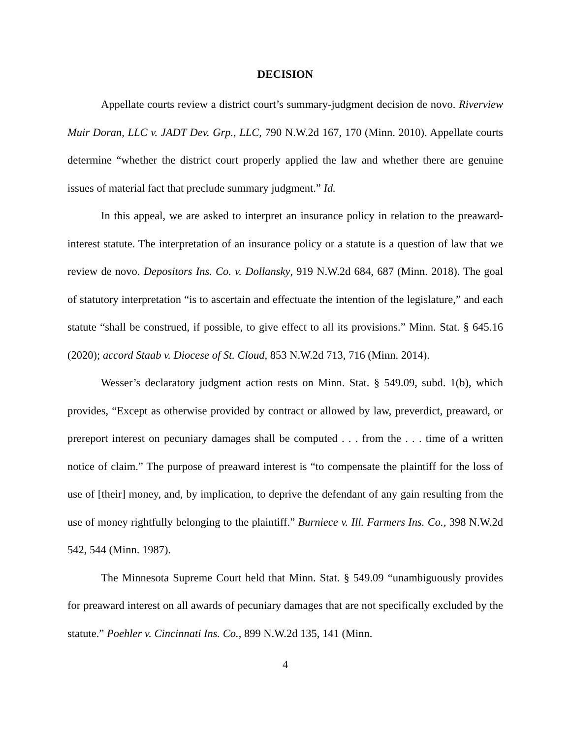DECISION
Appellate courts review a district court’s summary-judgment decision de novo. Riverview Muir Doran, LLC v. JADT Dev. Grp., LLC, 790 N.W.2d 167, 170 (Minn. 2010). Appellate courts determine “whether the district court properly applied the law and whether there are genuine issues of material fact that preclude summary judgment.” Id.
In this appeal, we are asked to interpret an insurance policy in relation to the preaward-interest statute. The interpretation of an insurance policy or a statute is a question of law that we review de novo. Depositors Ins. Co. v. Dollansky, 919 N.W.2d 684, 687 (Minn. 2018). The goal of statutory interpretation “is to ascertain and effectuate the intention of the legislature,” and each statute “shall be construed, if possible, to give effect to all its provisions.” Minn. Stat. § 645.16 (2020); accord Staab v. Diocese of St. Cloud, 853 N.W.2d 713, 716 (Minn. 2014).
Wesser’s declaratory judgment action rests on Minn. Stat. § 549.09, subd. 1(b), which provides, “Except as otherwise provided by contract or allowed by law, preverdict, preaward, or prereport interest on pecuniary damages shall be computed . . . from the . . . time of a written notice of claim.” The purpose of preaward interest is “to compensate the plaintiff for the loss of use of [their] money, and, by implication, to deprive the defendant of any gain resulting from the use of money rightfully belonging to the plaintiff.” Burniece v. Ill. Farmers Ins. Co., 398 N.W.2d 542, 544 (Minn. 1987).
The Minnesota Supreme Court held that Minn. Stat. § 549.09 “unambiguously provides for preaward interest on all awards of pecuniary damages that are not specifically excluded by the statute.” Poehler v. Cincinnati Ins. Co., 899 N.W.2d 135, 141 (Minn.
4